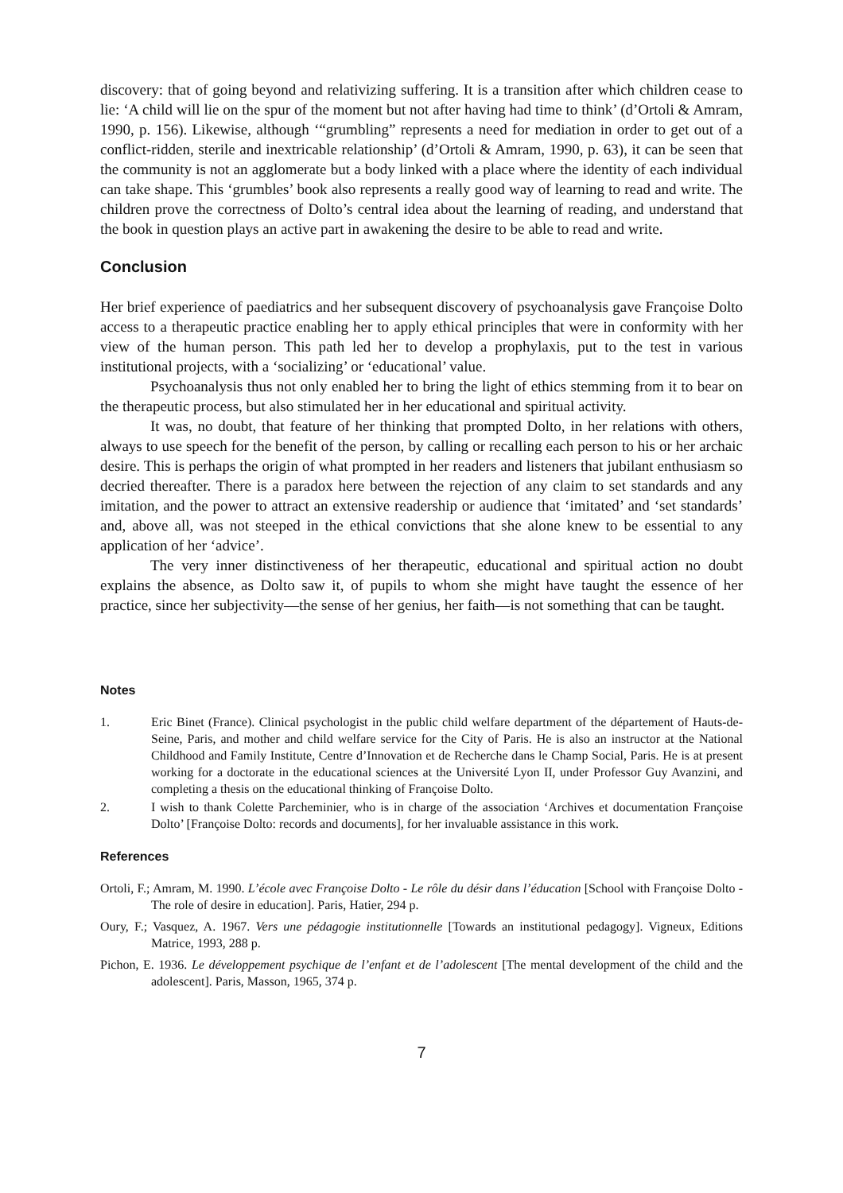discovery: that of going beyond and relativizing suffering. It is a transition after which children cease to lie: ‘A child will lie on the spur of the moment but not after having had time to think’ (d’Ortoli & Amram, 1990, p. 156). Likewise, although ‘“grumbling” represents a need for mediation in order to get out of a conflict-ridden, sterile and inextricable relationship’ (d’Ortoli & Amram, 1990, p. 63), it can be seen that the community is not an agglomerate but a body linked with a place where the identity of each individual can take shape. This ‘grumbles’ book also represents a really good way of learning to read and write. The children prove the correctness of Dolto’s central idea about the learning of reading, and understand that the book in question plays an active part in awakening the desire to be able to read and write.
Conclusion
Her brief experience of paediatrics and her subsequent discovery of psychoanalysis gave Françoise Dolto access to a therapeutic practice enabling her to apply ethical principles that were in conformity with her view of the human person. This path led her to develop a prophylaxis, put to the test in various institutional projects, with a ‘socializing’ or ‘educational’ value.
Psychoanalysis thus not only enabled her to bring the light of ethics stemming from it to bear on the therapeutic process, but also stimulated her in her educational and spiritual activity.
It was, no doubt, that feature of her thinking that prompted Dolto, in her relations with others, always to use speech for the benefit of the person, by calling or recalling each person to his or her archaic desire. This is perhaps the origin of what prompted in her readers and listeners that jubilant enthusiasm so decried thereafter. There is a paradox here between the rejection of any claim to set standards and any imitation, and the power to attract an extensive readership or audience that ‘imitated’ and ‘set standards’ and, above all, was not steeped in the ethical convictions that she alone knew to be essential to any application of her ‘advice’.
The very inner distinctiveness of her therapeutic, educational and spiritual action no doubt explains the absence, as Dolto saw it, of pupils to whom she might have taught the essence of her practice, since her subjectivity—the sense of her genius, her faith—is not something that can be taught.
Notes
1. Eric Binet (France). Clinical psychologist in the public child welfare department of the département of Hauts-de-Seine, Paris, and mother and child welfare service for the City of Paris. He is also an instructor at the National Childhood and Family Institute, Centre d’Innovation et de Recherche dans le Champ Social, Paris. He is at present working for a doctorate in the educational sciences at the Université Lyon II, under Professor Guy Avanzini, and completing a thesis on the educational thinking of Françoise Dolto.
2. I wish to thank Colette Parcheminier, who is in charge of the association ‘Archives et documentation Françoise Dolto’ [Françoise Dolto: records and documents], for her invaluable assistance in this work.
References
Ortoli, F.; Amram, M. 1990. L’école avec Françoise Dolto - Le rôle du désir dans l’éducation [School with Françoise Dolto - The role of desire in education]. Paris, Hatier, 294 p.
Oury, F.; Vasquez, A. 1967. Vers une pédagogie institutionnelle [Towards an institutional pedagogy]. Vigneux, Editions Matrice, 1993, 288 p.
Pichon, E. 1936. Le développement psychique de l’enfant et de l’adolescent [The mental development of the child and the adolescent]. Paris, Masson, 1965, 374 p.
7